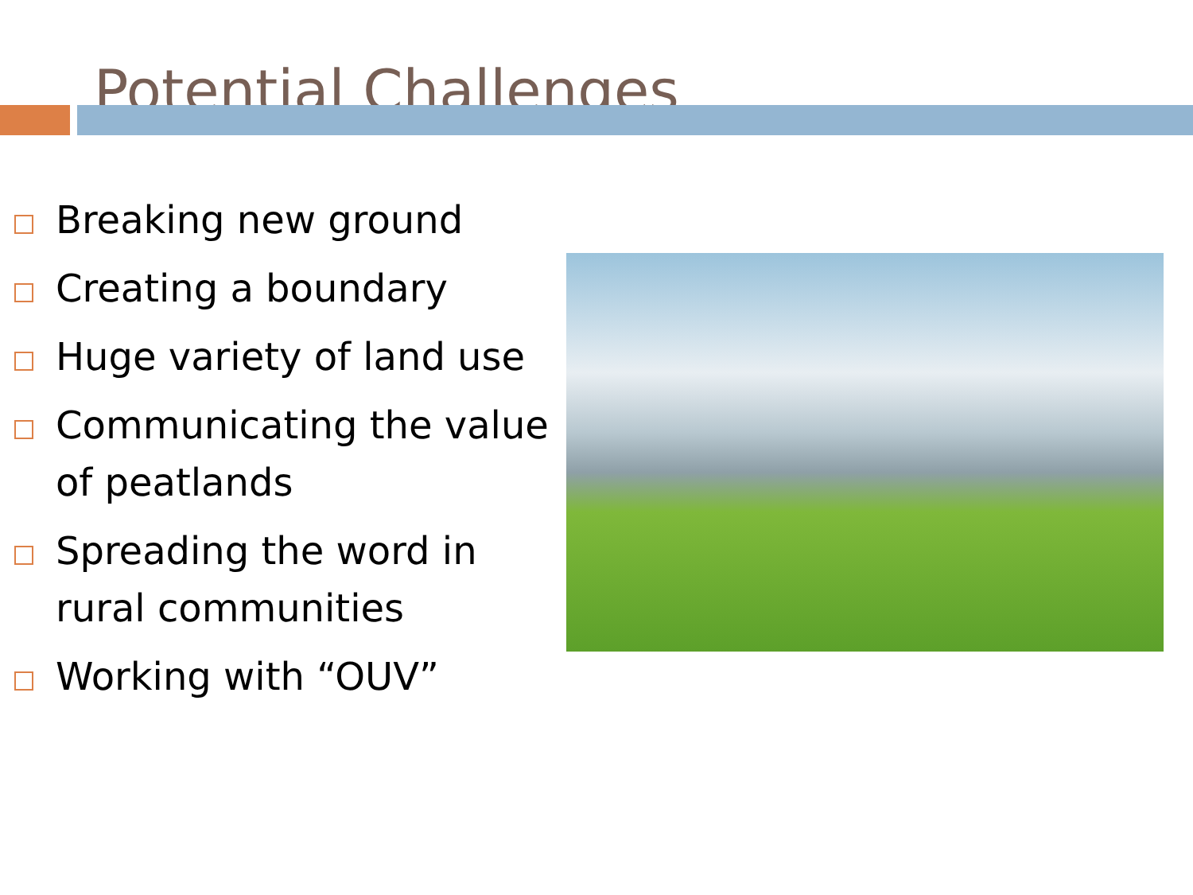Potential Challenges
Breaking new ground
Creating a boundary
Huge variety of land use
Communicating the value of peatlands
Spreading the word in rural communities
Working with “OUV”